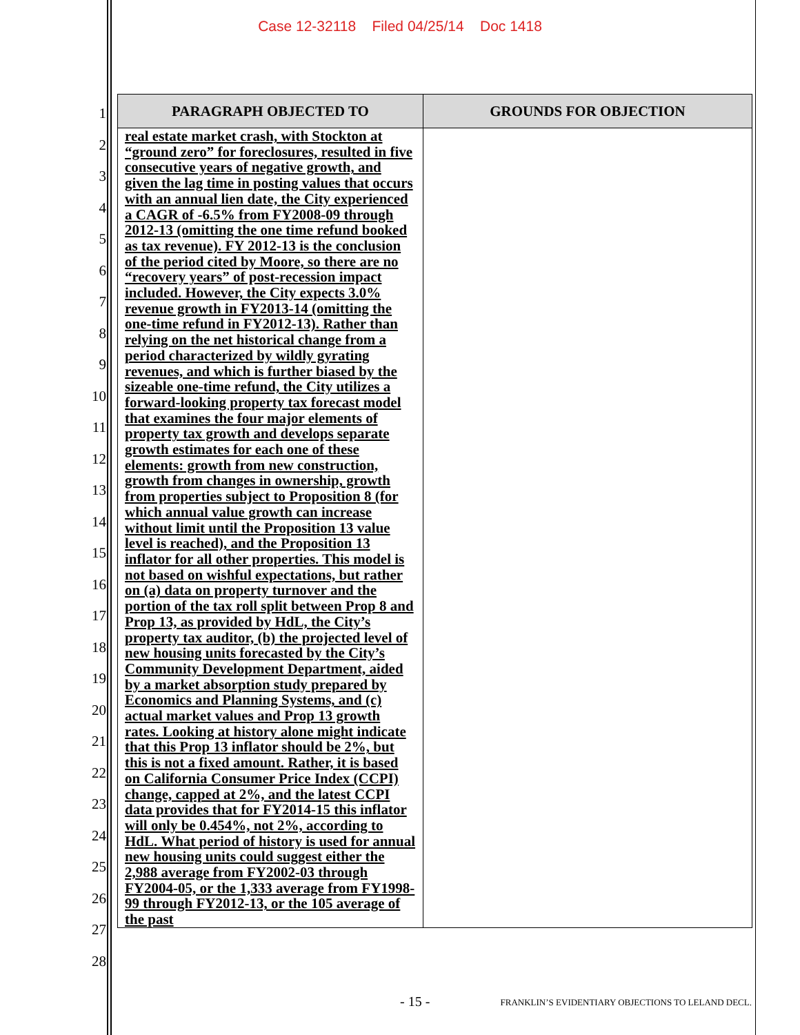Case 12-32118 Filed 04/25/14 Doc 1418
1
2
3
4
5
6
7
8
9
10
11
12
13
14
15
16
17
18
19
20
21
22
23
24
25
26
27
28
| PARAGRAPH OBJECTED TO | GROUNDS FOR OBJECTION |
| --- | --- |
| real estate market crash, with Stockton at “ground zero” for foreclosures, resulted in five consecutive years of negative growth, and given the lag time in posting values that occurs with an annual lien date, the City experienced a CAGR of -6.5% from FY2008-09 through 2012-13 (omitting the one time refund booked as tax revenue). FY 2012-13 is the conclusion of the period cited by Moore, so there are no “recovery years” of post-recession impact included. However, the City expects 3.0% revenue growth in FY2013-14 (omitting the one-time refund in FY2012-13). Rather than relying on the net historical change from a period characterized by wildly gyrating revenues, and which is further biased by the sizeable one-time refund, the City utilizes a forward-looking property tax forecast model that examines the four major elements of property tax growth and develops separate growth estimates for each one of these elements: growth from new construction, growth from changes in ownership, growth from properties subject to Proposition 8 (for which annual value growth can increase without limit until the Proposition 13 value level is reached), and the Proposition 13 inflator for all other properties. This model is not based on wishful expectations, but rather on (a) data on property turnover and the portion of the tax roll split between Prop 8 and Prop 13, as provided by HdL, the City’s property tax auditor, (b) the projected level of new housing units forecasted by the City’s Community Development Department, aided by a market absorption study prepared by Economics and Planning Systems, and (c) actual market values and Prop 13 growth rates. Looking at history alone might indicate that this Prop 13 inflator should be 2%, but this is not a fixed amount. Rather, it is based on California Consumer Price Index (CCPI) change, capped at 2%, and the latest CCPI data provides that for FY2014-15 this inflator will only be 0.454%, not 2%, according to HdL. What period of history is used for annual new housing units could suggest either the 2,988 average from FY2002-03 through FY2004-05, or the 1,333 average from FY1998-99 through FY2012-13, or the 105 average of the past | |
- 15 -
FRANKLIN’S EVIDENTIARY OBJECTIONS TO LELAND DECL.